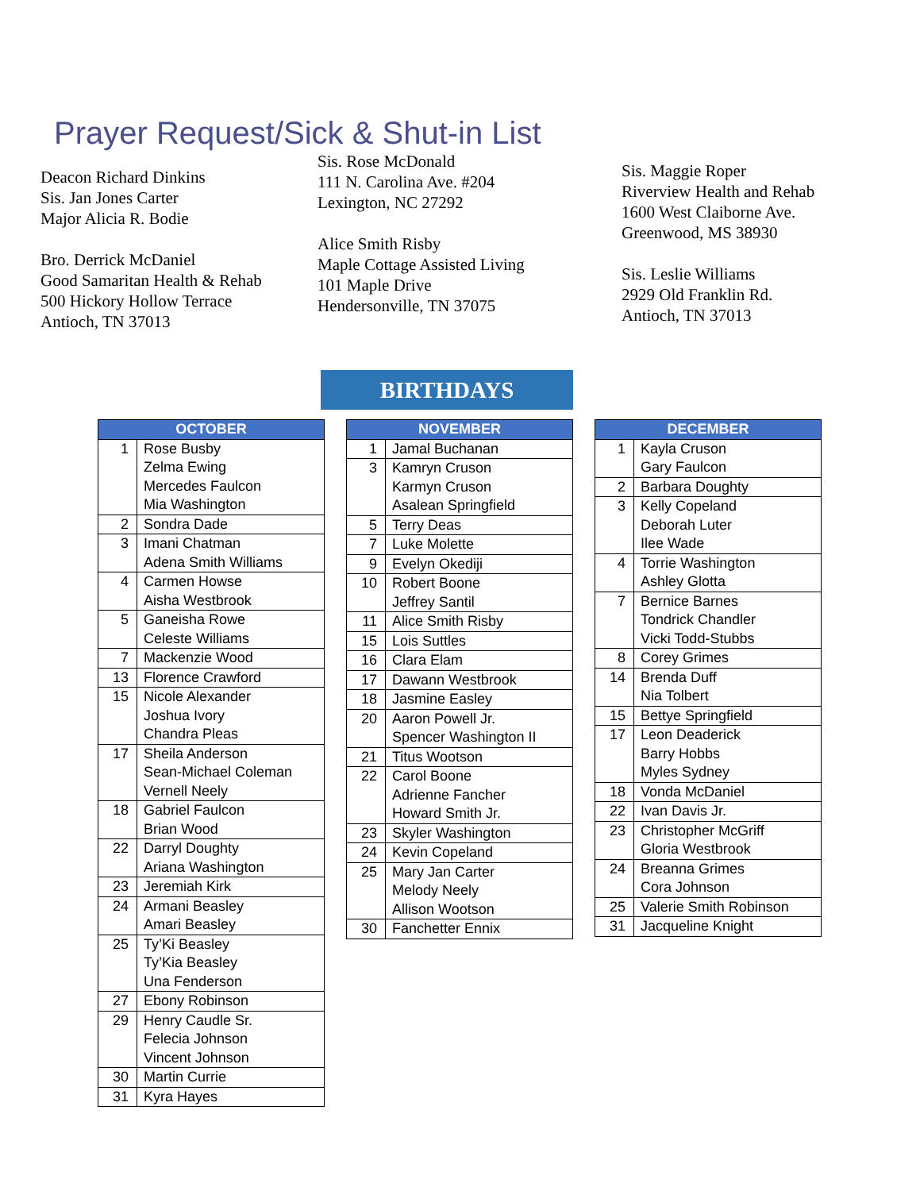Prayer Request/Sick & Shut-in List
Deacon Richard Dinkins
Sis. Jan Jones Carter
Major Alicia R. Bodie
Bro. Derrick McDaniel
Good Samaritan Health & Rehab
500 Hickory Hollow Terrace
Antioch, TN 37013
Sis. Rose McDonald
111 N. Carolina Ave. #204
Lexington, NC 27292
Alice Smith Risby
Maple Cottage Assisted Living
101 Maple Drive
Hendersonville, TN 37075
Sis. Maggie Roper
Riverview Health and Rehab
1600 West Claiborne Ave.
Greenwood, MS 38930
Sis. Leslie Williams
2929 Old Franklin Rd.
Antioch, TN 37013
BIRTHDAYS
| OCTOBER | |
| --- | --- |
| 1 | Rose Busby Zelma Ewing Mercedes Faulcon Mia Washington |
| 2 | Sondra Dade |
| 3 | Imani Chatman Adena Smith Williams |
| 4 | Carmen Howse Aisha Westbrook |
| 5 | Ganeisha Rowe Celeste Williams |
| 7 | Mackenzie Wood |
| 13 | Florence Crawford |
| 15 | Nicole Alexander Joshua Ivory Chandra Pleas |
| 17 | Sheila Anderson Sean-Michael Coleman Vernell Neely |
| 18 | Gabriel Faulcon Brian Wood |
| 22 | Darryl Doughty Ariana Washington |
| 23 | Jeremiah Kirk |
| 24 | Armani Beasley Amari Beasley |
| 25 | Ty’Ki Beasley Ty’Kia Beasley Una Fenderson |
| 27 | Ebony Robinson |
| 29 | Henry Caudle Sr. Felecia Johnson Vincent Johnson |
| 30 | Martin Currie |
| 31 | Kyra Hayes |
| NOVEMBER | |
| --- | --- |
| 1 | Jamal Buchanan |
| 3 | Kamryn Cruson Karmyn Cruson Asalean Springfield |
| 5 | Terry Deas |
| 7 | Luke Molette |
| 9 | Evelyn Okediji |
| 10 | Robert Boone Jeffrey Santil |
| 11 | Alice Smith Risby |
| 15 | Lois Suttles |
| 16 | Clara Elam |
| 17 | Dawann Westbrook |
| 18 | Jasmine Easley |
| 20 | Aaron Powell Jr. Spencer Washington II |
| 21 | Titus Wootson |
| 22 | Carol Boone Adrienne Fancher Howard Smith Jr. |
| 23 | Skyler Washington |
| 24 | Kevin Copeland |
| 25 | Mary Jan Carter Melody Neely Allison Wootson |
| 30 | Fanchetter Ennix |
| DECEMBER | |
| --- | --- |
| 1 | Kayla Cruson Gary Faulcon |
| 2 | Barbara Doughty |
| 3 | Kelly Copeland Deborah Luter Ilee Wade |
| 4 | Torrie Washington Ashley Glotta |
| 7 | Bernice Barnes Tondrick Chandler Vicki Todd-Stubbs |
| 8 | Corey Grimes |
| 14 | Brenda Duff Nia Tolbert |
| 15 | Bettye Springfield |
| 17 | Leon Deaderick Barry Hobbs Myles Sydney |
| 18 | Vonda McDaniel |
| 22 | Ivan Davis Jr. |
| 23 | Christopher McGriff Gloria Westbrook |
| 24 | Breanna Grimes Cora Johnson |
| 25 | Valerie Smith Robinson |
| 31 | Jacqueline Knight |